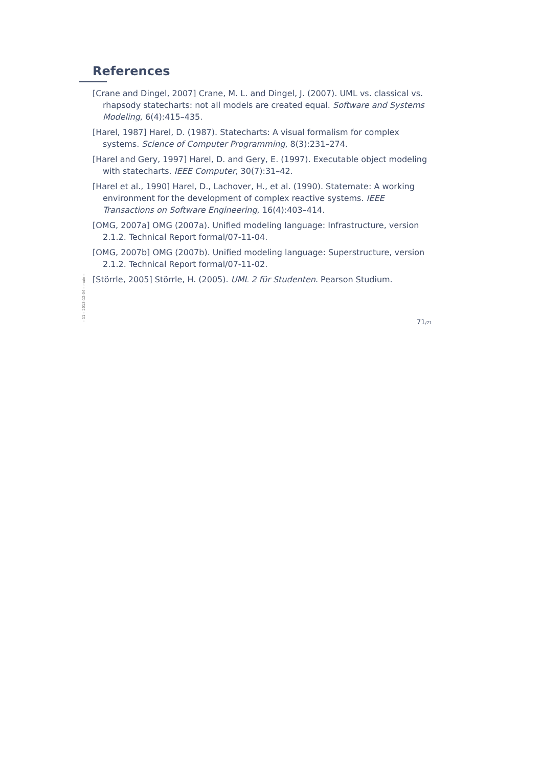References
[Crane and Dingel, 2007] Crane, M. L. and Dingel, J. (2007). UML vs. classical vs. rhapsody statecharts: not all models are created equal. Software and Systems Modeling, 6(4):415–435.
[Harel, 1987] Harel, D. (1987). Statecharts: A visual formalism for complex systems. Science of Computer Programming, 8(3):231–274.
[Harel and Gery, 1997] Harel, D. and Gery, E. (1997). Executable object modeling with statecharts. IEEE Computer, 30(7):31–42.
[Harel et al., 1990] Harel, D., Lachover, H., et al. (1990). Statemate: A working environment for the development of complex reactive systems. IEEE Transactions on Software Engineering, 16(4):403–414.
[OMG, 2007a] OMG (2007a). Unified modeling language: Infrastructure, version 2.1.2. Technical Report formal/07-11-04.
[OMG, 2007b] OMG (2007b). Unified modeling language: Superstructure, version 2.1.2. Technical Report formal/07-11-02.
[Störrle, 2005] Störrle, H. (2005). UML 2 für Studenten. Pearson Studium.
– 11 – 2013-12-04 – main – 71/71